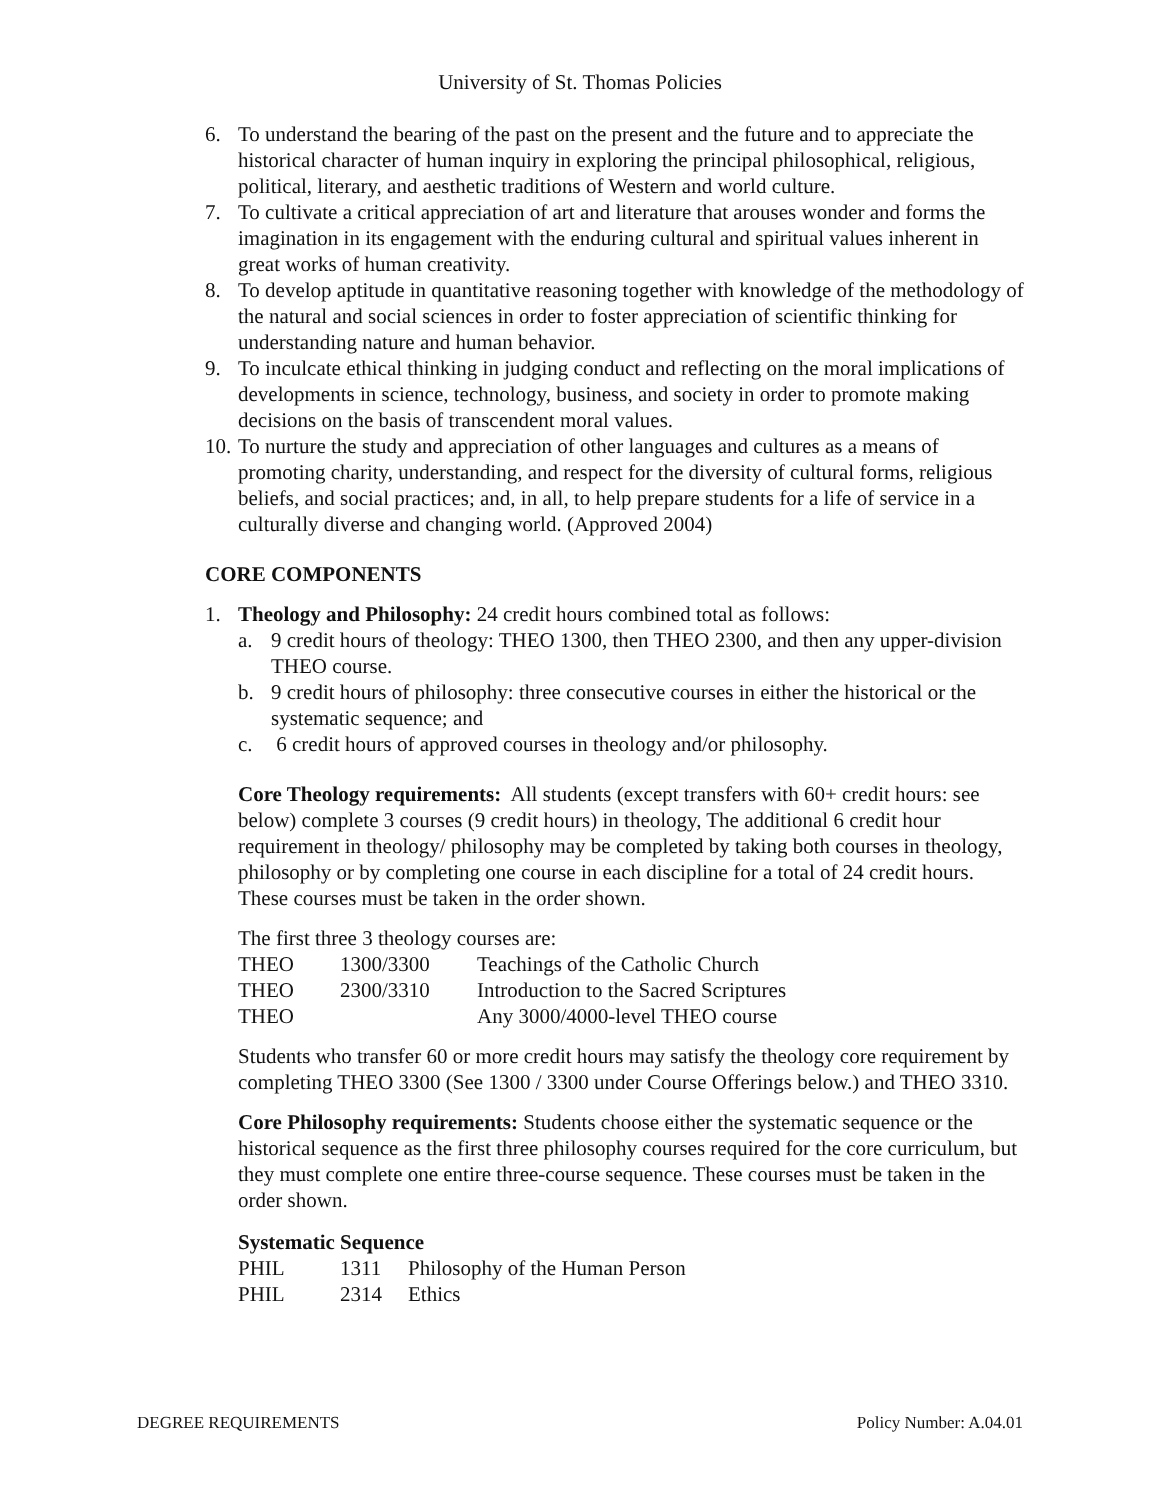University of St. Thomas Policies
6. To understand the bearing of the past on the present and the future and to appreciate the historical character of human inquiry in exploring the principal philosophical, religious, political, literary, and aesthetic traditions of Western and world culture.
7. To cultivate a critical appreciation of art and literature that arouses wonder and forms the imagination in its engagement with the enduring cultural and spiritual values inherent in great works of human creativity.
8. To develop aptitude in quantitative reasoning together with knowledge of the methodology of the natural and social sciences in order to foster appreciation of scientific thinking for understanding nature and human behavior.
9. To inculcate ethical thinking in judging conduct and reflecting on the moral implications of developments in science, technology, business, and society in order to promote making decisions on the basis of transcendent moral values.
10. To nurture the study and appreciation of other languages and cultures as a means of promoting charity, understanding, and respect for the diversity of cultural forms, religious beliefs, and social practices; and, in all, to help prepare students for a life of service in a culturally diverse and changing world. (Approved 2004)
CORE COMPONENTS
1. Theology and Philosophy: 24 credit hours combined total as follows:
a. 9 credit hours of theology: THEO 1300, then THEO 2300, and then any upper-division THEO course.
b. 9 credit hours of philosophy: three consecutive courses in either the historical or the systematic sequence; and
c. 6 credit hours of approved courses in theology and/or philosophy.
Core Theology requirements: All students (except transfers with 60+ credit hours: see below) complete 3 courses (9 credit hours) in theology, The additional 6 credit hour requirement in theology/ philosophy may be completed by taking both courses in theology, philosophy or by completing one course in each discipline for a total of 24 credit hours. These courses must be taken in the order shown.
The first three 3 theology courses are:
| THEO | 1300/3300 | Teachings of the Catholic Church |
| THEO | 2300/3310 | Introduction to the Sacred Scriptures |
| THEO | | Any 3000/4000-level THEO course |
Students who transfer 60 or more credit hours may satisfy the theology core requirement by completing THEO 3300 (See 1300 / 3300 under Course Offerings below.) and THEO 3310.
Core Philosophy requirements: Students choose either the systematic sequence or the historical sequence as the first three philosophy courses required for the core curriculum, but they must complete one entire three-course sequence. These courses must be taken in the order shown.
Systematic Sequence
| PHIL | 1311 | Philosophy of the Human Person |
| PHIL | 2314 | Ethics |
DEGREE REQUIREMENTS Policy Number: A.04.01